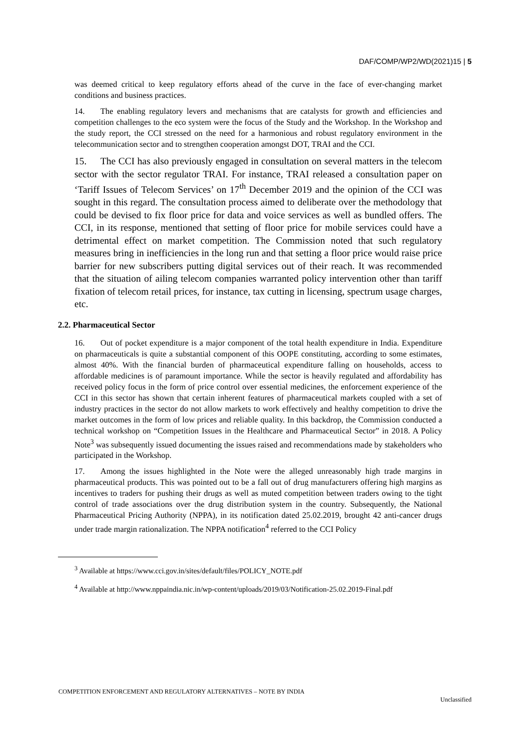DAF/COMP/WP2/WD(2021)15 | 5
was deemed critical to keep regulatory efforts ahead of the curve in the face of ever-changing market conditions and business practices.
14. The enabling regulatory levers and mechanisms that are catalysts for growth and efficiencies and competition challenges to the eco system were the focus of the Study and the Workshop. In the Workshop and the study report, the CCI stressed on the need for a harmonious and robust regulatory environment in the telecommunication sector and to strengthen cooperation amongst DOT, TRAI and the CCI.
15. The CCI has also previously engaged in consultation on several matters in the telecom sector with the sector regulator TRAI. For instance, TRAI released a consultation paper on ‘Tariff Issues of Telecom Services’ on 17<sup>th</sup> December 2019 and the opinion of the CCI was sought in this regard. The consultation process aimed to deliberate over the methodology that could be devised to fix floor price for data and voice services as well as bundled offers. The CCI, in its response, mentioned that setting of floor price for mobile services could have a detrimental effect on market competition. The Commission noted that such regulatory measures bring in inefficiencies in the long run and that setting a floor price would raise price barrier for new subscribers putting digital services out of their reach. It was recommended that the situation of ailing telecom companies warranted policy intervention other than tariff fixation of telecom retail prices, for instance, tax cutting in licensing, spectrum usage charges, etc.
2.2. Pharmaceutical Sector
16. Out of pocket expenditure is a major component of the total health expenditure in India. Expenditure on pharmaceuticals is quite a substantial component of this OOPE constituting, according to some estimates, almost 40%. With the financial burden of pharmaceutical expenditure falling on households, access to affordable medicines is of paramount importance. While the sector is heavily regulated and affordability has received policy focus in the form of price control over essential medicines, the enforcement experience of the CCI in this sector has shown that certain inherent features of pharmaceutical markets coupled with a set of industry practices in the sector do not allow markets to work effectively and healthy competition to drive the market outcomes in the form of low prices and reliable quality. In this backdrop, the Commission conducted a technical workshop on “Competition Issues in the Healthcare and Pharmaceutical Sector” in 2018. A Policy Note<sup>3</sup> was subsequently issued documenting the issues raised and recommendations made by stakeholders who participated in the Workshop.
17. Among the issues highlighted in the Note were the alleged unreasonably high trade margins in pharmaceutical products. This was pointed out to be a fall out of drug manufacturers offering high margins as incentives to traders for pushing their drugs as well as muted competition between traders owing to the tight control of trade associations over the drug distribution system in the country. Subsequently, the National Pharmaceutical Pricing Authority (NPPA), in its notification dated 25.02.2019, brought 42 anti-cancer drugs under trade margin rationalization. The NPPA notification<sup>4</sup> referred to the CCI Policy
<sup>3</sup> Available at https://www.cci.gov.in/sites/default/files/POLICY_NOTE.pdf
<sup>4</sup> Available at http://www.nppaindia.nic.in/wp-content/uploads/2019/03/Notification-25.02.2019-Final.pdf
COMPETITION ENFORCEMENT AND REGULATORY ALTERNATIVES – NOTE BY INDIA Unclassified